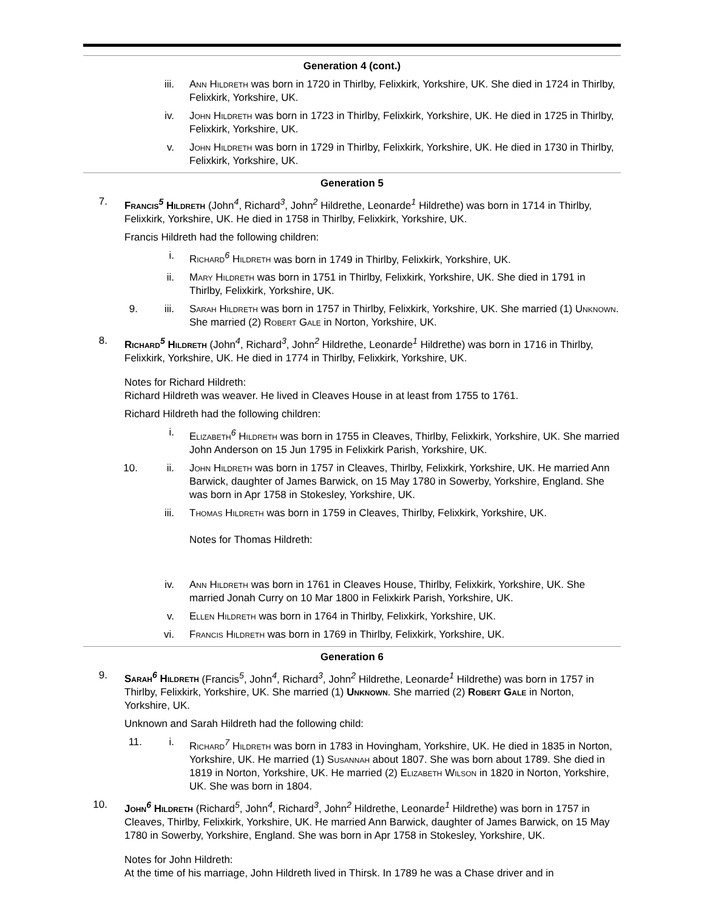Generation 4 (cont.)
iii. Ann Hildreth was born in 1720 in Thirlby, Felixkirk, Yorkshire, UK. She died in 1724 in Thirlby, Felixkirk, Yorkshire, UK.
iv. John Hildreth was born in 1723 in Thirlby, Felixkirk, Yorkshire, UK. He died in 1725 in Thirlby, Felixkirk, Yorkshire, UK.
v. John Hildreth was born in 1729 in Thirlby, Felixkirk, Yorkshire, UK. He died in 1730 in Thirlby, Felixkirk, Yorkshire, UK.
Generation 5
7. Francis<sup>5</sup> Hildreth (John<sup>4</sup>, Richard<sup>3</sup>, John<sup>2</sup> Hildrethe, Leonarde<sup>1</sup> Hildrethe) was born in 1714 in Thirlby, Felixkirk, Yorkshire, UK. He died in 1758 in Thirlby, Felixkirk, Yorkshire, UK.
Francis Hildreth had the following children:
i. Richard<sup>6</sup> Hildreth was born in 1749 in Thirlby, Felixkirk, Yorkshire, UK.
ii. Mary Hildreth was born in 1751 in Thirlby, Felixkirk, Yorkshire, UK. She died in 1791 in Thirlby, Felixkirk, Yorkshire, UK.
9. iii. Sarah Hildreth was born in 1757 in Thirlby, Felixkirk, Yorkshire, UK. She married (1) Unknown. She married (2) Robert Gale in Norton, Yorkshire, UK.
8. Richard<sup>5</sup> Hildreth (John<sup>4</sup>, Richard<sup>3</sup>, John<sup>2</sup> Hildrethe, Leonarde<sup>1</sup> Hildrethe) was born in 1716 in Thirlby, Felixkirk, Yorkshire, UK. He died in 1774 in Thirlby, Felixkirk, Yorkshire, UK.
Notes for Richard Hildreth:
Richard Hildreth was weaver. He lived in Cleaves House in at least from 1755 to 1761.
Richard Hildreth had the following children:
i. Elizabeth<sup>6</sup> Hildreth was born in 1755 in Cleaves, Thirlby, Felixkirk, Yorkshire, UK. She married John Anderson on 15 Jun 1795 in Felixkirk Parish, Yorkshire, UK.
10. ii. John Hildreth was born in 1757 in Cleaves, Thirlby, Felixkirk, Yorkshire, UK. He married Ann Barwick, daughter of James Barwick, on 15 May 1780 in Sowerby, Yorkshire, England. She was born in Apr 1758 in Stokesley, Yorkshire, UK.
iii. Thomas Hildreth was born in 1759 in Cleaves, Thirlby, Felixkirk, Yorkshire, UK.
Notes for Thomas Hildreth:
iv. Ann Hildreth was born in 1761 in Cleaves House, Thirlby, Felixkirk, Yorkshire, UK. She married Jonah Curry on 10 Mar 1800 in Felixkirk Parish, Yorkshire, UK.
v. Ellen Hildreth was born in 1764 in Thirlby, Felixkirk, Yorkshire, UK.
vi. Francis Hildreth was born in 1769 in Thirlby, Felixkirk, Yorkshire, UK.
Generation 6
9. Sarah<sup>6</sup> Hildreth (Francis<sup>5</sup>, John<sup>4</sup>, Richard<sup>3</sup>, John<sup>2</sup> Hildrethe, Leonarde<sup>1</sup> Hildrethe) was born in 1757 in Thirlby, Felixkirk, Yorkshire, UK. She married (1) Unknown. She married (2) Robert Gale in Norton, Yorkshire, UK.
Unknown and Sarah Hildreth had the following child:
11. i. Richard<sup>7</sup> Hildreth was born in 1783 in Hovingham, Yorkshire, UK. He died in 1835 in Norton, Yorkshire, UK. He married (1) Susannah about 1807. She was born about 1789. She died in 1819 in Norton, Yorkshire, UK. He married (2) Elizabeth Wilson in 1820 in Norton, Yorkshire, UK. She was born in 1804.
10. John<sup>6</sup> Hildreth (Richard<sup>5</sup>, John<sup>4</sup>, Richard<sup>3</sup>, John<sup>2</sup> Hildrethe, Leonarde<sup>1</sup> Hildrethe) was born in 1757 in Cleaves, Thirlby, Felixkirk, Yorkshire, UK. He married Ann Barwick, daughter of James Barwick, on 15 May 1780 in Sowerby, Yorkshire, England. She was born in Apr 1758 in Stokesley, Yorkshire, UK.
Notes for John Hildreth:
At the time of his marriage, John Hildreth lived in Thirsk. In 1789 he was a Chase driver and in